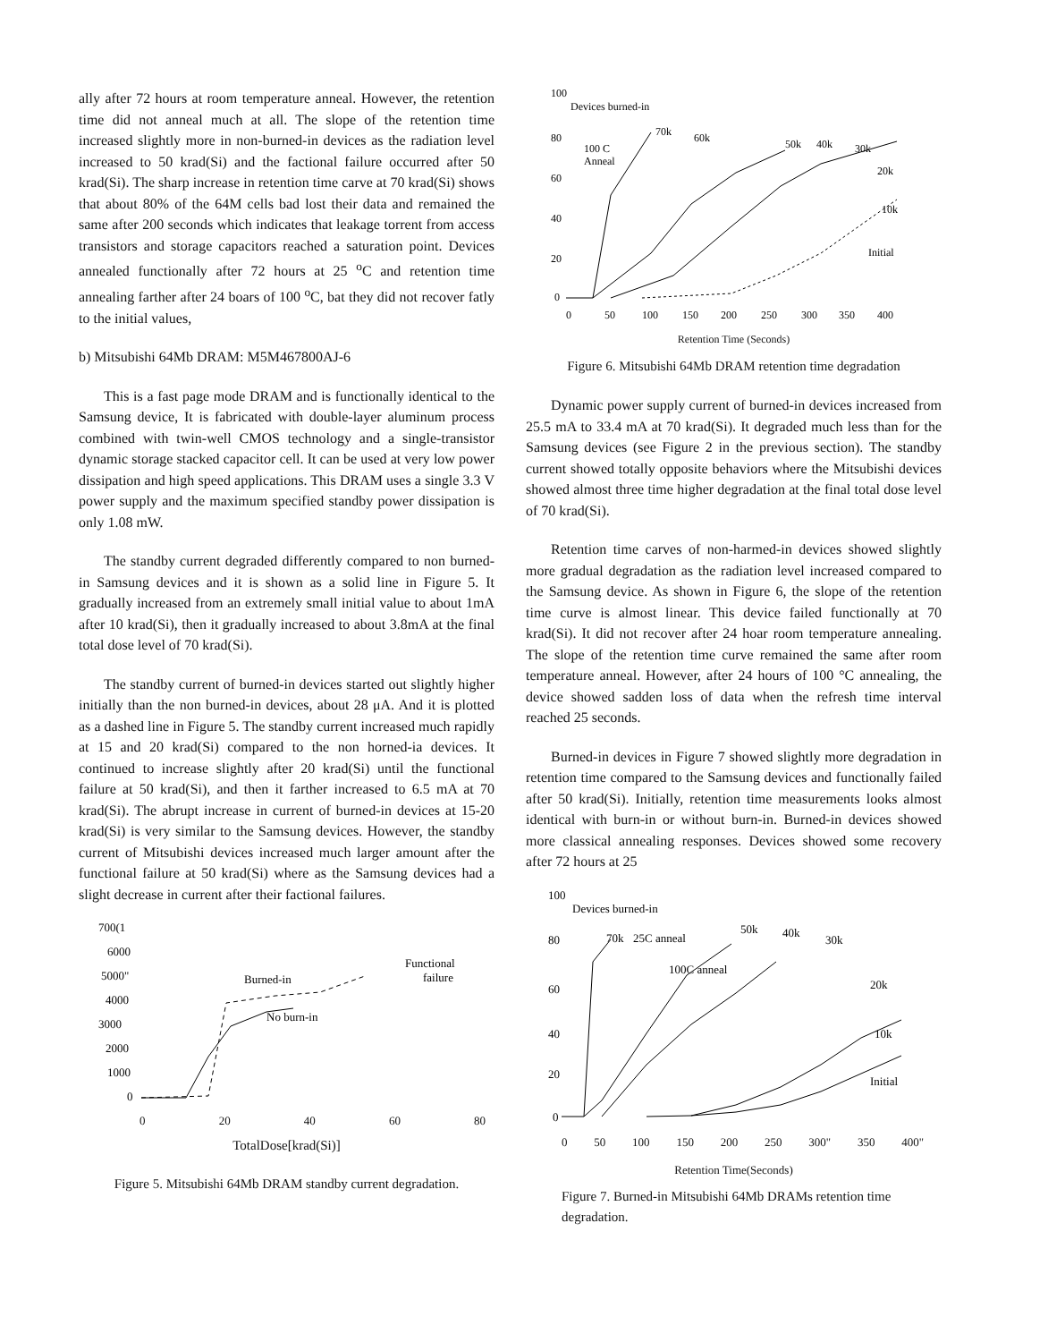ally after 72 hours at room temperature anneal. However, the retention time did not anneal much at all. The slope of the retention time increased slightly more in non-burned-in devices as the radiation level increased to 50 krad(Si) and the factional failure occurred after 50 krad(Si). The sharp increase in retention time carve at 70 krad(Si) shows that about 80% of the 64M cells bad lost their data and remained the same after 200 seconds which indicates that leakage torrent from access transistors and storage capacitors reached a saturation point. Devices annealed functionally after 72 hours at 25 <sup>o</sup>C and retention time annealing farther after 24 boars of 100 <sup>o</sup>C, bat they did not recover fatly to the initial values,
b) Mitsubishi 64Mb DRAM: M5M467800AJ-6
This is a fast page mode DRAM and is functionally identical to the Samsung device, It is fabricated with double-layer aluminum process combined with twin-well CMOS technology and a single-transistor dynamic storage stacked capacitor cell. It can be used at very low power dissipation and high speed applications. This DRAM uses a single 3.3 V power supply and the maximum specified standby power dissipation is only 1.08 mW.
The standby current degraded differently compared to non burned-in Samsung devices and it is shown as a solid line in Figure 5. It gradually increased from an extremely small initial value to about 1mA after 10 krad(Si), then it gradually increased to about 3.8mA at the final total dose level of 70 krad(Si).
The standby current of burned-in devices started out slightly higher initially than the non burned-in devices, about 28 μA. And it is plotted as a dashed line in Figure 5. The standby current increased much rapidly at 15 and 20 krad(Si) compared to the non horned-ia devices. It continued to increase slightly after 20 krad(Si) until the functional failure at 50 krad(Si), and then it farther increased to 6.5 mA at 70 krad(Si). The abrupt increase in current of burned-in devices at 15-20 krad(Si) is very similar to the Samsung devices. However, the standby current of Mitsubishi devices increased much larger amount after the functional failure at 50 krad(Si) where as the Samsung devices had a slight decrease in current after their factional failures.
700(1
6000
5000"
4000
3000
2000
1000
0
Burned-in
No burn-in
Functional
failure
0 20 40 60 80
TotalDose[krad(Si)]
Figure 5. Mitsubishi 64Mb DRAM standby current degradation.
100
Devices burned-in
80
60
40
20
0
100 C
Anneal
70k
60k
50k
40k
30k
20k
10k
Initial
0
50
100
150
200
250
300
350
400
Retention Time (Seconds)
Figure 6. Mitsubishi 64Mb DRAM retention time degradation
Dynamic power supply current of burned-in devices increased from 25.5 mA to 33.4 mA at 70 krad(Si). It degraded much less than for the Samsung devices (see Figure 2 in the previous section). The standby current showed totally opposite behaviors where the Mitsubishi devices showed almost three time higher degradation at the final total dose level of 70 krad(Si).
Retention time carves of non-harmed-in devices showed slightly more gradual degradation as the radiation level increased compared to the Samsung device. As shown in Figure 6, the slope of the retention time curve is almost linear. This device failed functionally at 70 krad(Si). It did not recover after 24 hoar room temperature annealing. The slope of the retention time curve remained the same after room temperature anneal. However, after 24 hours of 100 °C annealing, the device showed sadden loss of data when the refresh time interval reached 25 seconds.
Burned-in devices in Figure 7 showed slightly more degradation in retention time compared to the Samsung devices and functionally failed after 50 krad(Si). Initially, retention time measurements looks almost identical with burn-in or without burn-in. Burned-in devices showed more classical annealing responses. Devices showed some recovery after 72 hours at 25
100
Devices burned-in
80
60
40
20
0
70k
25C anneal
50k
40k
30k
20k
10k
Initial
100C anneal
0 50 100 150 200 250 300" 350 400"
Retention Time(Seconds)
Figure 7. Burned-in Mitsubishi 64Mb DRAMs retention time degradation.